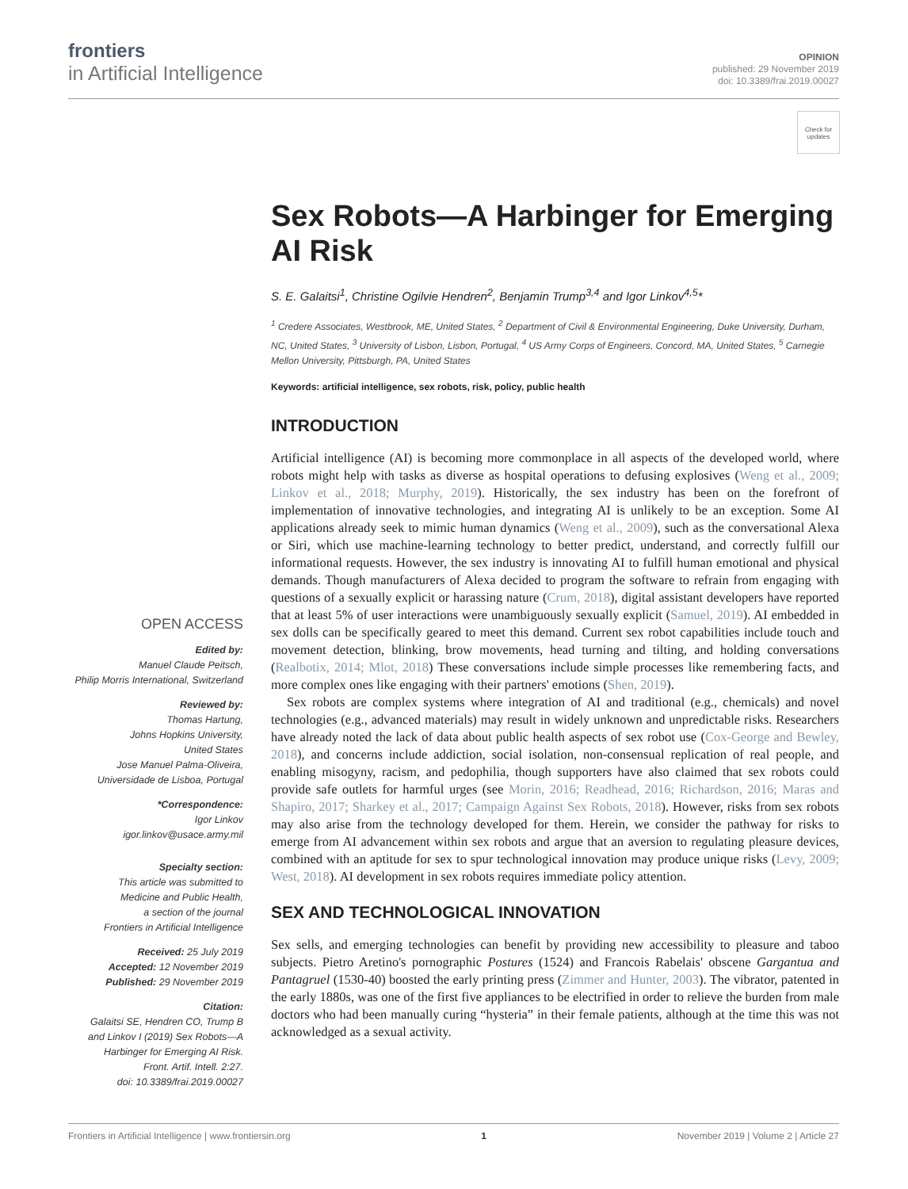frontiers
in Artificial Intelligence
OPINION
published: 29 November 2019
doi: 10.3389/frai.2019.00027
Check for updates
Sex Robots—A Harbinger for Emerging AI Risk
S. E. Galaitsi<sup>1</sup>, Christine Ogilvie Hendren<sup>2</sup>, Benjamin Trump<sup>3,4</sup> and Igor Linkov<sup>4,5</sup>*
<sup>1</sup> Credere Associates, Westbrook, ME, United States, <sup>2</sup> Department of Civil & Environmental Engineering, Duke University, Durham, NC, United States, <sup>3</sup> University of Lisbon, Lisbon, Portugal, <sup>4</sup> US Army Corps of Engineers, Concord, MA, United States, <sup>5</sup> Carnegie Mellon University, Pittsburgh, PA, United States
Keywords: artificial intelligence, sex robots, risk, policy, public health
INTRODUCTION
Artificial intelligence (AI) is becoming more commonplace in all aspects of the developed world, where robots might help with tasks as diverse as hospital operations to defusing explosives (Weng et al., 2009; Linkov et al., 2018; Murphy, 2019). Historically, the sex industry has been on the forefront of implementation of innovative technologies, and integrating AI is unlikely to be an exception. Some AI applications already seek to mimic human dynamics (Weng et al., 2009), such as the conversational Alexa or Siri, which use machine-learning technology to better predict, understand, and correctly fulfill our informational requests. However, the sex industry is innovating AI to fulfill human emotional and physical demands. Though manufacturers of Alexa decided to program the software to refrain from engaging with questions of a sexually explicit or harassing nature (Crum, 2018), digital assistant developers have reported that at least 5% of user interactions were unambiguously sexually explicit (Samuel, 2019). AI embedded in sex dolls can be specifically geared to meet this demand. Current sex robot capabilities include touch and movement detection, blinking, brow movements, head turning and tilting, and holding conversations (Realbotix, 2014; Mlot, 2018) These conversations include simple processes like remembering facts, and more complex ones like engaging with their partners' emotions (Shen, 2019).
Sex robots are complex systems where integration of AI and traditional (e.g., chemicals) and novel technologies (e.g., advanced materials) may result in widely unknown and unpredictable risks. Researchers have already noted the lack of data about public health aspects of sex robot use (Cox-George and Bewley, 2018), and concerns include addiction, social isolation, non-consensual replication of real people, and enabling misogyny, racism, and pedophilia, though supporters have also claimed that sex robots could provide safe outlets for harmful urges (see Morin, 2016; Readhead, 2016; Richardson, 2016; Maras and Shapiro, 2017; Sharkey et al., 2017; Campaign Against Sex Robots, 2018). However, risks from sex robots may also arise from the technology developed for them. Herein, we consider the pathway for risks to emerge from AI advancement within sex robots and argue that an aversion to regulating pleasure devices, combined with an aptitude for sex to spur technological innovation may produce unique risks (Levy, 2009; West, 2018). AI development in sex robots requires immediate policy attention.
SEX AND TECHNOLOGICAL INNOVATION
Sex sells, and emerging technologies can benefit by providing new accessibility to pleasure and taboo subjects. Pietro Aretino's pornographic Postures (1524) and Francois Rabelais' obscene Gargantua and Pantagruel (1530-40) boosted the early printing press (Zimmer and Hunter, 2003). The vibrator, patented in the early 1880s, was one of the first five appliances to be electrified in order to relieve the burden from male doctors who had been manually curing “hysteria” in their female patients, although at the time this was not acknowledged as a sexual activity.
OPEN ACCESS
Edited by:
Manuel Claude Peitsch,
Philip Morris International, Switzerland
Reviewed by:
Thomas Hartung,
Johns Hopkins University,
United States
Jose Manuel Palma-Oliveira,
Universidade de Lisboa, Portugal
*Correspondence:
Igor Linkov
igor.linkov@usace.army.mil
Specialty section:
This article was submitted to
Medicine and Public Health,
a section of the journal
Frontiers in Artificial Intelligence
Received: 25 July 2019
Accepted: 12 November 2019
Published: 29 November 2019
Citation:
Galaitsi SE, Hendren CO, Trump B
and Linkov I (2019) Sex Robots—A
Harbinger for Emerging AI Risk.
Front. Artif. Intell. 2:27.
doi: 10.3389/frai.2019.00027
Frontiers in Artificial Intelligence | www.frontiersin.org 1 November 2019 | Volume 2 | Article 27